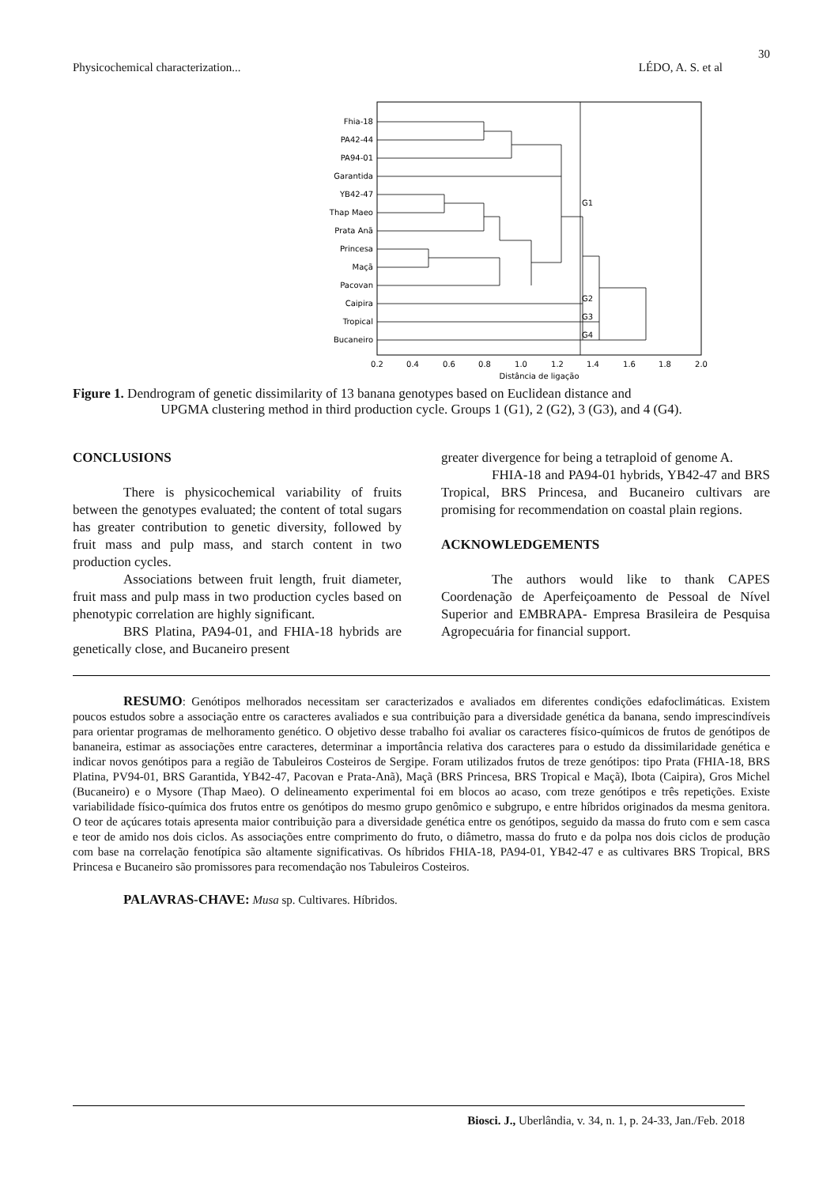30
Physicochemical characterization... LÉDO, A. S. et al
Fhia-18
PA42-44
PA94-01
Garantida
YB42-47
Thap Maeo
Prata Anã
Princesa
Maçã
Pacovan
Caipira
Tropical
Bucaneiro
G1
G2
G3
G4
0.2
0.4
0.6
0.8
1.0
1.2
1.4
1.6
1.8
2.0
Distância de ligação
Figure 1. Dendrogram of genetic dissimilarity of 13 banana genotypes based on Euclidean distance and
UPGMA clustering method in third production cycle. Groups 1 (G1), 2 (G2), 3 (G3), and 4 (G4).
CONCLUSIONS
There is physicochemical variability of fruits between the genotypes evaluated; the content of total sugars has greater contribution to genetic diversity, followed by fruit mass and pulp mass, and starch content in two production cycles.
Associations between fruit length, fruit diameter, fruit mass and pulp mass in two production cycles based on phenotypic correlation are highly significant.
BRS Platina, PA94-01, and FHIA-18 hybrids are genetically close, and Bucaneiro present
greater divergence for being a tetraploid of genome A.
FHIA-18 and PA94-01 hybrids, YB42-47 and BRS Tropical, BRS Princesa, and Bucaneiro cultivars are promising for recommendation on coastal plain regions.
ACKNOWLEDGEMENTS
The authors would like to thank CAPES Coordenação de Aperfeiçoamento de Pessoal de Nível Superior and EMBRAPA- Empresa Brasileira de Pesquisa Agropecuária for financial support.
RESUMO: Genótipos melhorados necessitam ser caracterizados e avaliados em diferentes condições edafoclimáticas. Existem poucos estudos sobre a associação entre os caracteres avaliados e sua contribuição para a diversidade genética da banana, sendo imprescindíveis para orientar programas de melhoramento genético. O objetivo desse trabalho foi avaliar os caracteres físico-químicos de frutos de genótipos de bananeira, estimar as associações entre caracteres, determinar a importância relativa dos caracteres para o estudo da dissimilaridade genética e indicar novos genótipos para a região de Tabuleiros Costeiros de Sergipe. Foram utilizados frutos de treze genótipos: tipo Prata (FHIA-18, BRS Platina, PV94-01, BRS Garantida, YB42-47, Pacovan e Prata-Anã), Maçã (BRS Princesa, BRS Tropical e Maçã), Ibota (Caipira), Gros Michel (Bucaneiro) e o Mysore (Thap Maeo). O delineamento experimental foi em blocos ao acaso, com treze genótipos e três repetições. Existe variabilidade físico-química dos frutos entre os genótipos do mesmo grupo genômico e subgrupo, e entre híbridos originados da mesma genitora. O teor de açúcares totais apresenta maior contribuição para a diversidade genética entre os genótipos, seguido da massa do fruto com e sem casca e teor de amido nos dois ciclos. As associações entre comprimento do fruto, o diâmetro, massa do fruto e da polpa nos dois ciclos de produção com base na correlação fenotípica são altamente significativas. Os híbridos FHIA-18, PA94-01, YB42-47 e as cultivares BRS Tropical, BRS Princesa e Bucaneiro são promissores para recomendação nos Tabuleiros Costeiros.
PALAVRAS-CHAVE: Musa sp. Cultivares. Híbridos.
Biosci. J., Uberlândia, v. 34, n. 1, p. 24-33, Jan./Feb. 2018